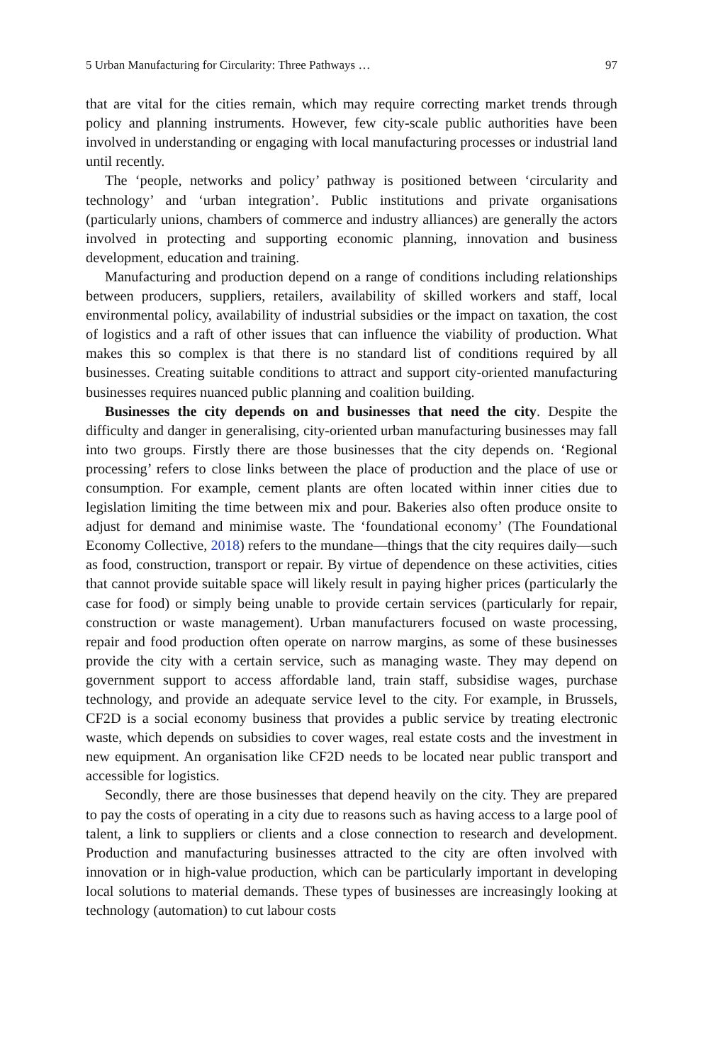5 Urban Manufacturing for Circularity: Three Pathways … 97
that are vital for the cities remain, which may require correcting market trends through policy and planning instruments. However, few city-scale public authorities have been involved in understanding or engaging with local manufacturing processes or industrial land until recently.
The ‘people, networks and policy’ pathway is positioned between ‘circularity and technology’ and ‘urban integration’. Public institutions and private organisations (particularly unions, chambers of commerce and industry alliances) are generally the actors involved in protecting and supporting economic planning, innovation and business development, education and training.
Manufacturing and production depend on a range of conditions including relationships between producers, suppliers, retailers, availability of skilled workers and staff, local environmental policy, availability of industrial subsidies or the impact on taxation, the cost of logistics and a raft of other issues that can influence the viability of production. What makes this so complex is that there is no standard list of conditions required by all businesses. Creating suitable conditions to attract and support city-oriented manufacturing businesses requires nuanced public planning and coalition building.
Businesses the city depends on and businesses that need the city. Despite the difficulty and danger in generalising, city-oriented urban manufacturing businesses may fall into two groups. Firstly there are those businesses that the city depends on. ‘Regional processing’ refers to close links between the place of production and the place of use or consumption. For example, cement plants are often located within inner cities due to legislation limiting the time between mix and pour. Bakeries also often produce onsite to adjust for demand and minimise waste. The ‘foundational economy’ (The Foundational Economy Collective, 2018) refers to the mundane—things that the city requires daily—such as food, construction, transport or repair. By virtue of dependence on these activities, cities that cannot provide suitable space will likely result in paying higher prices (particularly the case for food) or simply being unable to provide certain services (particularly for repair, construction or waste management). Urban manufacturers focused on waste processing, repair and food production often operate on narrow margins, as some of these businesses provide the city with a certain service, such as managing waste. They may depend on government support to access affordable land, train staff, subsidise wages, purchase technology, and provide an adequate service level to the city. For example, in Brussels, CF2D is a social economy business that provides a public service by treating electronic waste, which depends on subsidies to cover wages, real estate costs and the investment in new equipment. An organisation like CF2D needs to be located near public transport and accessible for logistics.
Secondly, there are those businesses that depend heavily on the city. They are prepared to pay the costs of operating in a city due to reasons such as having access to a large pool of talent, a link to suppliers or clients and a close connection to research and development. Production and manufacturing businesses attracted to the city are often involved with innovation or in high-value production, which can be particularly important in developing local solutions to material demands. These types of businesses are increasingly looking at technology (automation) to cut labour costs